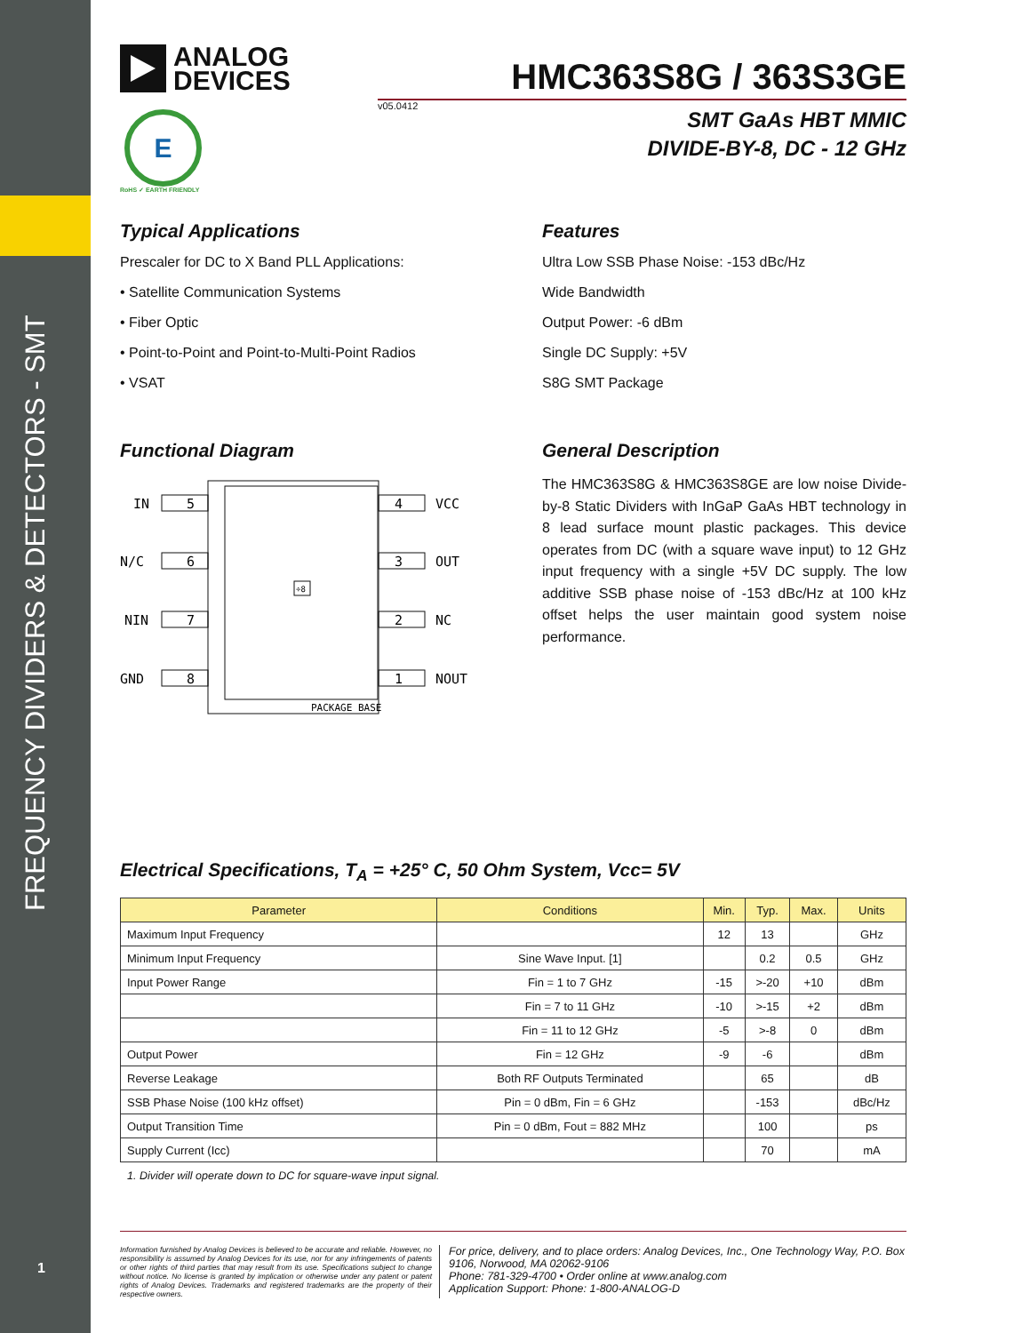FREQUENCY DIVIDERS & DETECTORS - SMT
1
ANALOG
DEVICES
HMC363S8G / 363S3GE
v05.0412
SMT GaAs HBT MMIC
DIVIDE-BY-8, DC - 12 GHz
E
RoHS ✓ EARTH FRIENDLY
Typical Applications
Prescaler for DC to X Band PLL Applications:
• Satellite Communication Systems
• Fiber Optic
• Point-to-Point and Point-to-Multi-Point Radios
• VSAT
Functional Diagram
IN
5
N/C
6
NIN
7
GND
8
4
VCC
3
OUT
2
NC
1
NOUT
÷8
PACKAGE BASE
Features
Ultra Low SSB Phase Noise: -153 dBc/Hz
Wide Bandwidth
Output Power: -6 dBm
Single DC Supply: +5V
S8G SMT Package
General Description
The HMC363S8G & HMC363S8GE are low noise Divide-by-8 Static Dividers with InGaP GaAs HBT technology in 8 lead surface mount plastic packages. This device operates from DC (with a square wave input) to 12 GHz input frequency with a single +5V DC supply. The low additive SSB phase noise of -153 dBc/Hz at 100 kHz offset helps the user maintain good system noise performance.
Electrical Specifications, T<sub>A</sub> = +25° C, 50 Ohm System, Vcc= 5V
| Parameter | Conditions | Min. | Typ. | Max. | Units |
| --- | --- | --- | --- | --- | --- |
| Maximum Input Frequency | | 12 | 13 | | GHz |
| Minimum Input Frequency | Sine Wave Input. [1] | | 0.2 | 0.5 | GHz |
| Input Power Range | Fin = 1 to 7 GHz | -15 | >-20 | +10 | dBm |
| | Fin = 7 to 11 GHz | -10 | >-15 | +2 | dBm |
| | Fin = 11 to 12 GHz | -5 | >-8 | 0 | dBm |
| Output Power | Fin = 12 GHz | -9 | -6 | | dBm |
| Reverse Leakage | Both RF Outputs Terminated | | 65 | | dB |
| SSB Phase Noise (100 kHz offset) | Pin = 0 dBm, Fin = 6 GHz | | -153 | | dBc/Hz |
| Output Transition Time | Pin = 0 dBm, Fout = 882 MHz | | 100 | | ps |
| Supply Current (Icc) | | | 70 | | mA |
1. Divider will operate down to DC for square-wave input signal.
Information furnished by Analog Devices is believed to be accurate and reliable. However, no responsibility is assumed by Analog Devices for its use, nor for any infringements of patents or other rights of third parties that may result from its use. Specifications subject to change without notice. No license is granted by implication or otherwise under any patent or patent rights of Analog Devices. Trademarks and registered trademarks are the property of their respective owners.
For price, delivery, and to place orders: Analog Devices, Inc., One Technology Way, P.O. Box 9106, Norwood, MA 02062-9106
Phone: 781-329-4700 • Order online at www.analog.com
Application Support: Phone: 1-800-ANALOG-D